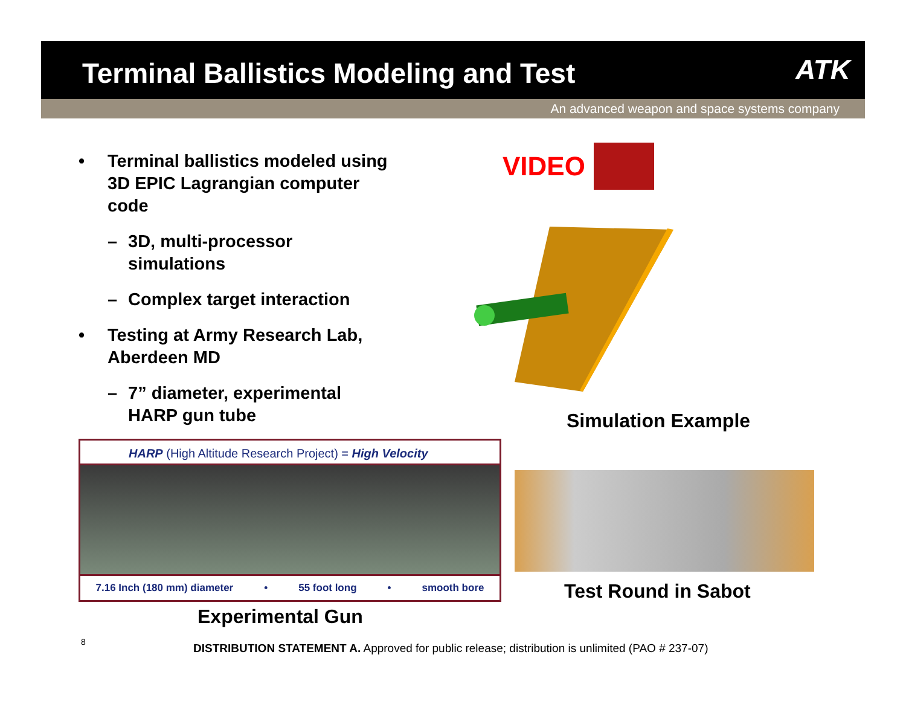Terminal Ballistics Modeling and Test
ATK
An advanced weapon and space systems company
• Terminal ballistics modeled using 3D EPIC Lagrangian computer code
– 3D, multi-processor simulations
– Complex target interaction
• Testing at Army Research Lab, Aberdeen MD
– 7” diameter, experimental HARP gun tube
VIDEO
Simulation Example
HARP (High Altitude Research Project) = High Velocity
7.16 Inch (180 mm) diameter • 55 foot long • smooth bore
Test Round in Sabot
Experimental Gun
8
DISTRIBUTION STATEMENT A. Approved for public release; distribution is unlimited (PAO # 237-07)